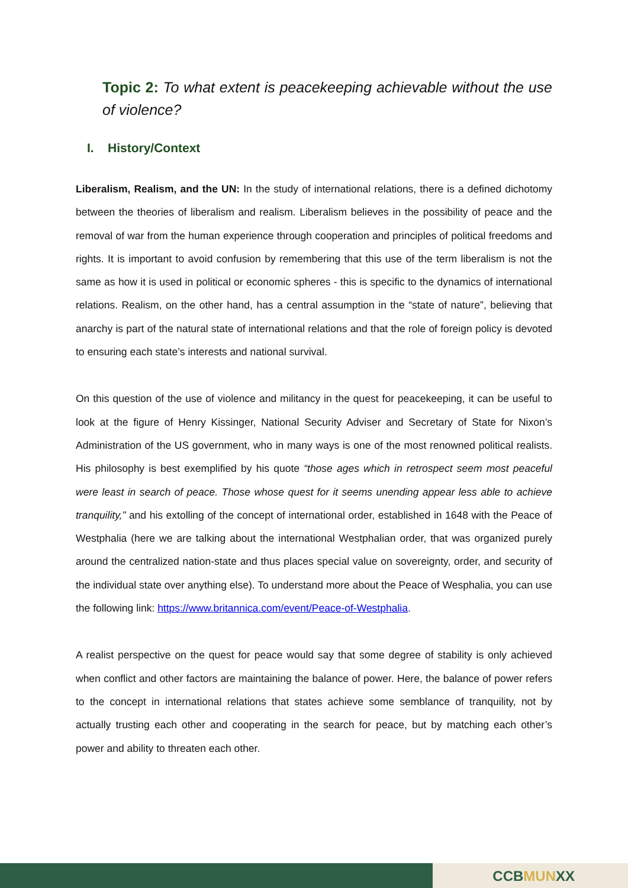Topic 2: To what extent is peacekeeping achievable without the use of violence?
I. History/Context
Liberalism, Realism, and the UN: In the study of international relations, there is a defined dichotomy between the theories of liberalism and realism. Liberalism believes in the possibility of peace and the removal of war from the human experience through cooperation and principles of political freedoms and rights. It is important to avoid confusion by remembering that this use of the term liberalism is not the same as how it is used in political or economic spheres - this is specific to the dynamics of international relations. Realism, on the other hand, has a central assumption in the “state of nature”, believing that anarchy is part of the natural state of international relations and that the role of foreign policy is devoted to ensuring each state’s interests and national survival.
On this question of the use of violence and militancy in the quest for peacekeeping, it can be useful to look at the figure of Henry Kissinger, National Security Adviser and Secretary of State for Nixon’s Administration of the US government, who in many ways is one of the most renowned political realists. His philosophy is best exemplified by his quote “those ages which in retrospect seem most peaceful were least in search of peace. Those whose quest for it seems unending appear less able to achieve tranquility,” and his extolling of the concept of international order, established in 1648 with the Peace of Westphalia (here we are talking about the international Westphalian order, that was organized purely around the centralized nation-state and thus places special value on sovereignty, order, and security of the individual state over anything else). To understand more about the Peace of Wesphalia, you can use the following link: https://www.britannica.com/event/Peace-of-Westphalia.
A realist perspective on the quest for peace would say that some degree of stability is only achieved when conflict and other factors are maintaining the balance of power. Here, the balance of power refers to the concept in international relations that states achieve some semblance of tranquility, not by actually trusting each other and cooperating in the search for peace, but by matching each other’s power and ability to threaten each other.
CCBMUNXX